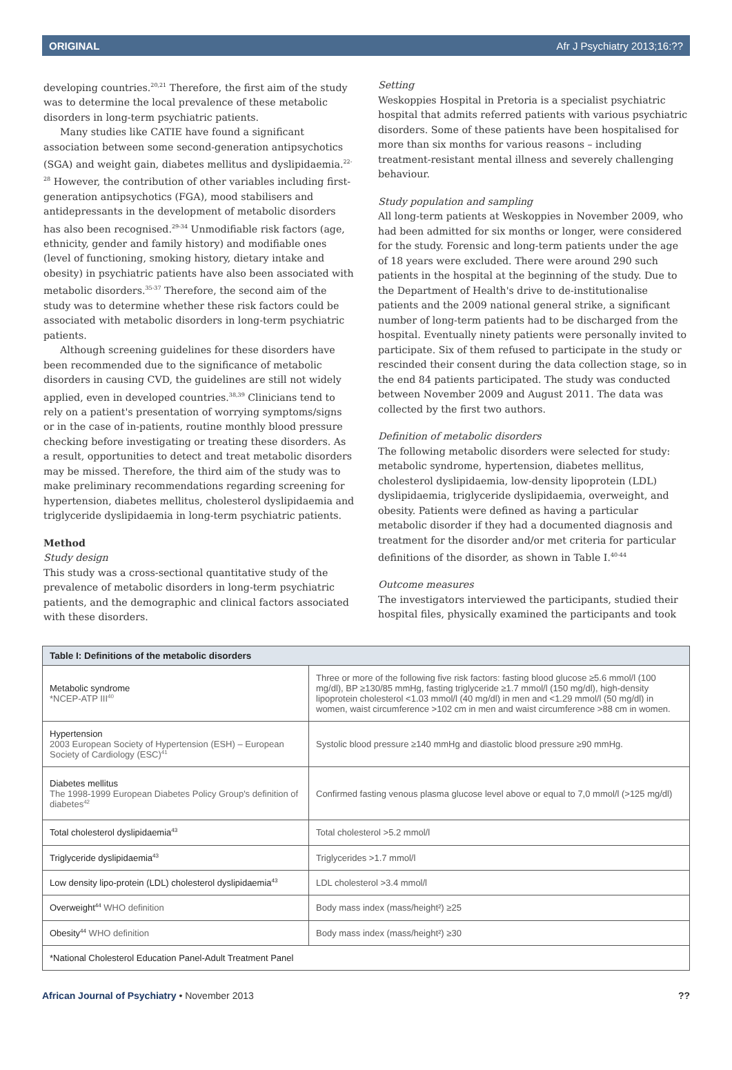ORIGINAL Afr J Psychiatry 2013;16:??
developing countries.<sup>20,21</sup> Therefore, the first aim of the study was to determine the local prevalence of these metabolic disorders in long-term psychiatric patients.
Many studies like CATIE have found a significant association between some second-generation antipsychotics (SGA) and weight gain, diabetes mellitus and dyslipidaemia.<sup>22-28</sup> However, the contribution of other variables including first-generation antipsychotics (FGA), mood stabilisers and antidepressants in the development of metabolic disorders has also been recognised.<sup>29-34</sup> Unmodifiable risk factors (age, ethnicity, gender and family history) and modifiable ones (level of functioning, smoking history, dietary intake and obesity) in psychiatric patients have also been associated with metabolic disorders.<sup>35-37</sup> Therefore, the second aim of the study was to determine whether these risk factors could be associated with metabolic disorders in long-term psychiatric patients.
Although screening guidelines for these disorders have been recommended due to the significance of metabolic disorders in causing CVD, the guidelines are still not widely applied, even in developed countries.<sup>38,39</sup> Clinicians tend to rely on a patient's presentation of worrying symptoms/signs or in the case of in-patients, routine monthly blood pressure checking before investigating or treating these disorders. As a result, opportunities to detect and treat metabolic disorders may be missed. Therefore, the third aim of the study was to make preliminary recommendations regarding screening for hypertension, diabetes mellitus, cholesterol dyslipidaemia and triglyceride dyslipidaemia in long-term psychiatric patients.
Method
Study design
This study was a cross-sectional quantitative study of the prevalence of metabolic disorders in long-term psychiatric patients, and the demographic and clinical factors associated with these disorders.
Setting
Weskoppies Hospital in Pretoria is a specialist psychiatric hospital that admits referred patients with various psychiatric disorders. Some of these patients have been hospitalised for more than six months for various reasons – including treatment-resistant mental illness and severely challenging behaviour.
Study population and sampling
All long-term patients at Weskoppies in November 2009, who had been admitted for six months or longer, were considered for the study. Forensic and long-term patients under the age of 18 years were excluded. There were around 290 such patients in the hospital at the beginning of the study. Due to the Department of Health's drive to de-institutionalise patients and the 2009 national general strike, a significant number of long-term patients had to be discharged from the hospital. Eventually ninety patients were personally invited to participate. Six of them refused to participate in the study or rescinded their consent during the data collection stage, so in the end 84 patients participated. The study was conducted between November 2009 and August 2011. The data was collected by the first two authors.
Definition of metabolic disorders
The following metabolic disorders were selected for study: metabolic syndrome, hypertension, diabetes mellitus, cholesterol dyslipidaemia, low-density lipoprotein (LDL) dyslipidaemia, triglyceride dyslipidaemia, overweight, and obesity. Patients were defined as having a particular metabolic disorder if they had a documented diagnosis and treatment for the disorder and/or met criteria for particular definitions of the disorder, as shown in Table I.<sup>40-44</sup>
Outcome measures
The investigators interviewed the participants, studied their hospital files, physically examined the participants and took
| Table I: Definitions of the metabolic disorders | |
| --- | --- |
| Metabolic syndrome *NCEP-ATP III<sup>40</sup> | Three or more of the following five risk factors: fasting blood glucose ≥5.6 mmol/l (100 mg/dl), BP ≥130/85 mmHg, fasting triglyceride ≥1.7 mmol/l (150 mg/dl), high-density lipoprotein cholesterol <1.03 mmol/l (40 mg/dl) in men and <1.29 mmol/l (50 mg/dl) in women, waist circumference >102 cm in men and waist circumference >88 cm in women. |
| Hypertension 2003 European Society of Hypertension (ESH) – European Society of Cardiology (ESC)<sup>41</sup> | Systolic blood pressure ≥140 mmHg and diastolic blood pressure ≥90 mmHg. |
| Diabetes mellitus The 1998-1999 European Diabetes Policy Group's definition of diabetes<sup>42</sup> | Confirmed fasting venous plasma glucose level above or equal to 7,0 mmol/l (>125 mg/dl) |
| Total cholesterol dyslipidaemia<sup>43</sup> | Total cholesterol >5.2 mmol/l |
| Triglyceride dyslipidaemia<sup>43</sup> | Triglycerides >1.7 mmol/l |
| Low density lipo-protein (LDL) cholesterol dyslipidaemia<sup>43</sup> | LDL cholesterol >3.4 mmol/l |
| Overweight<sup>44</sup> WHO definition | Body mass index (mass/height²) ≥25 |
| Obesity<sup>44</sup> WHO definition | Body mass index (mass/height²) ≥30 |
| *National Cholesterol Education Panel-Adult Treatment Panel | |
African Journal of Psychiatry • November 2013??